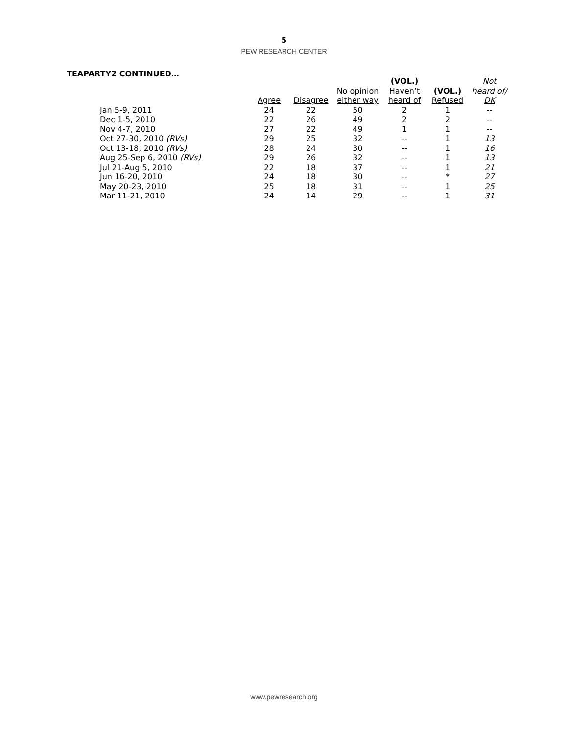5
PEW RESEARCH CENTER
TEAPARTY2 CONTINUED…
| | Agree | Disagree | No opinion either way | (VOL.) Haven’t heard of | (VOL.) Refused | Not heard of/ DK |
| --- | --- | --- | --- | --- | --- | --- |
| Jan 5-9, 2011 | 24 | 22 | 50 | 2 | 1 | -- |
| Dec 1-5, 2010 | 22 | 26 | 49 | 2 | 2 | -- |
| Nov 4-7, 2010 | 27 | 22 | 49 | 1 | 1 | -- |
| Oct 27-30, 2010 (RVs) | 29 | 25 | 32 | -- | 1 | 13 |
| Oct 13-18, 2010 (RVs) | 28 | 24 | 30 | -- | 1 | 16 |
| Aug 25-Sep 6, 2010 (RVs) | 29 | 26 | 32 | -- | 1 | 13 |
| Jul 21-Aug 5, 2010 | 22 | 18 | 37 | -- | 1 | 21 |
| Jun 16-20, 2010 | 24 | 18 | 30 | -- | * | 27 |
| May 20-23, 2010 | 25 | 18 | 31 | -- | 1 | 25 |
| Mar 11-21, 2010 | 24 | 14 | 29 | -- | 1 | 31 |
www.pewresearch.org